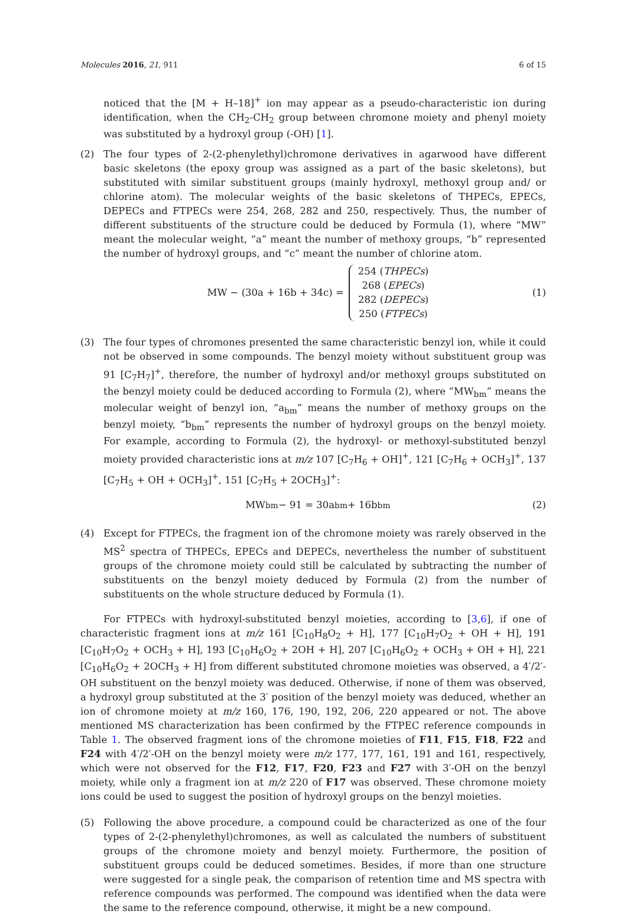Molecules 2016, 21, 911 6 of 15
noticed that the [M + H–18]<sup>+</sup> ion may appear as a pseudo-characteristic ion during identification, when the CH<sub>2</sub>-CH<sub>2</sub> group between chromone moiety and phenyl moiety was substituted by a hydroxyl group (-OH) [1].
(2) The four types of 2-(2-phenylethyl)chromone derivatives in agarwood have different basic skeletons (the epoxy group was assigned as a part of the basic skeletons), but substituted with similar substituent groups (mainly hydroxyl, methoxyl group and/ or chlorine atom). The molecular weights of the basic skeletons of THPECs, EPECs, DEPECs and FTPECs were 254, 268, 282 and 250, respectively. Thus, the number of different substituents of the structure could be deduced by Formula (1), where “MW” meant the molecular weight, “a” meant the number of methoxy groups, “b” represented the number of hydroxyl groups, and “c” meant the number of chlorine atom.
MW − (30a + 16b + 34c) =
254 (THPECs)
268 (EPECs)
282 (DEPECs)
250 (FTPECs)
(1)
(3) The four types of chromones presented the same characteristic benzyl ion, while it could not be observed in some compounds. The benzyl moiety without substituent group was 91 [C<sub>7</sub>H<sub>7</sub>]<sup>+</sup>, therefore, the number of hydroxyl and/or methoxyl groups substituted on the benzyl moiety could be deduced according to Formula (2), where “MW<sub>bm</sub>” means the molecular weight of benzyl ion, “a<sub>bm</sub>” means the number of methoxy groups on the benzyl moiety, “b<sub>bm</sub>” represents the number of hydroxyl groups on the benzyl moiety. For example, according to Formula (2), the hydroxyl- or methoxyl-substituted benzyl moiety provided characteristic ions at m/z 107 [C<sub>7</sub>H<sub>6</sub> + OH]<sup>+</sup>, 121 [C<sub>7</sub>H<sub>6</sub> + OCH<sub>3</sub>]<sup>+</sup>, 137 [C<sub>7</sub>H<sub>5</sub> + OH + OCH<sub>3</sub>]<sup>+</sup>, 151 [C<sub>7</sub>H<sub>5</sub> + 2OCH<sub>3</sub>]<sup>+</sup>:
MW<sub>bm</sub> − 91 = 30a<sub>bm</sub> + 16b<sub>bm</sub> (2)
(4) Except for FTPECs, the fragment ion of the chromone moiety was rarely observed in the MS<sup>2</sup> spectra of THPECs, EPECs and DEPECs, nevertheless the number of substituent groups of the chromone moiety could still be calculated by subtracting the number of substituents on the benzyl moiety deduced by Formula (2) from the number of substituents on the whole structure deduced by Formula (1).
For FTPECs with hydroxyl-substituted benzyl moieties, according to [3,6], if one of characteristic fragment ions at m/z 161 [C<sub>10</sub>H<sub>8</sub>O<sub>2</sub> + H], 177 [C<sub>10</sub>H<sub>7</sub>O<sub>2</sub> + OH + H], 191 [C<sub>10</sub>H<sub>7</sub>O<sub>2</sub> + OCH<sub>3</sub> + H], 193 [C<sub>10</sub>H<sub>6</sub>O<sub>2</sub> + 2OH + H], 207 [C<sub>10</sub>H<sub>6</sub>O<sub>2</sub> + OCH<sub>3</sub> + OH + H], 221 [C<sub>10</sub>H<sub>6</sub>O<sub>2</sub> + 2OCH<sub>3</sub> + H] from different substituted chromone moieties was observed, a 4′/2′-OH substituent on the benzyl moiety was deduced. Otherwise, if none of them was observed, a hydroxyl group substituted at the 3′ position of the benzyl moiety was deduced, whether an ion of chromone moiety at m/z 160, 176, 190, 192, 206, 220 appeared or not. The above mentioned MS characterization has been confirmed by the FTPEC reference compounds in Table 1. The observed fragment ions of the chromone moieties of F11, F15, F18, F22 and F24 with 4′/2′-OH on the benzyl moiety were m/z 177, 177, 161, 191 and 161, respectively, which were not observed for the F12, F17, F20, F23 and F27 with 3′-OH on the benzyl moiety, while only a fragment ion at m/z 220 of F17 was observed. These chromone moiety ions could be used to suggest the position of hydroxyl groups on the benzyl moieties.
(5) Following the above procedure, a compound could be characterized as one of the four types of 2-(2-phenylethyl)chromones, as well as calculated the numbers of substituent groups of the chromone moiety and benzyl moiety. Furthermore, the position of substituent groups could be deduced sometimes. Besides, if more than one structure were suggested for a single peak, the comparison of retention time and MS spectra with reference compounds was performed. The compound was identified when the data were the same to the reference compound, otherwise, it might be a new compound.